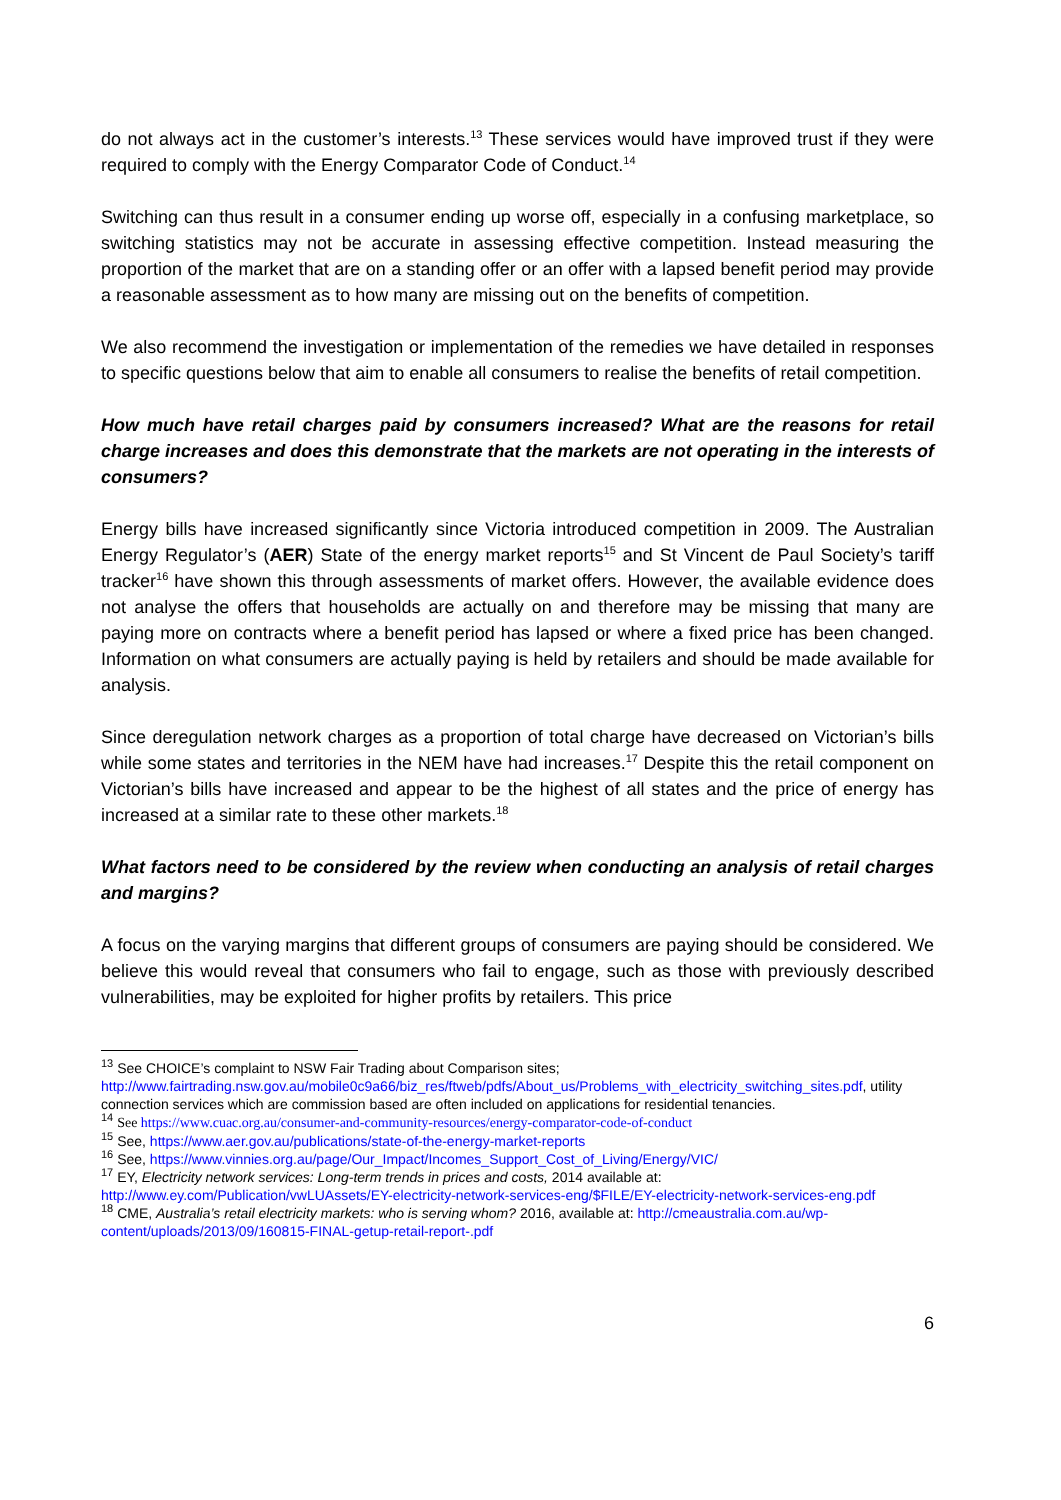do not always act in the customer’s interests.<sup>13</sup> These services would have improved trust if they were required to comply with the Energy Comparator Code of Conduct.<sup>14</sup>
Switching can thus result in a consumer ending up worse off, especially in a confusing marketplace, so switching statistics may not be accurate in assessing effective competition. Instead measuring the proportion of the market that are on a standing offer or an offer with a lapsed benefit period may provide a reasonable assessment as to how many are missing out on the benefits of competition.
We also recommend the investigation or implementation of the remedies we have detailed in responses to specific questions below that aim to enable all consumers to realise the benefits of retail competition.
How much have retail charges paid by consumers increased? What are the reasons for retail charge increases and does this demonstrate that the markets are not operating in the interests of consumers?
Energy bills have increased significantly since Victoria introduced competition in 2009. The Australian Energy Regulator’s (AER) State of the energy market reports<sup>15</sup> and St Vincent de Paul Society’s tariff tracker<sup>16</sup> have shown this through assessments of market offers. However, the available evidence does not analyse the offers that households are actually on and therefore may be missing that many are paying more on contracts where a benefit period has lapsed or where a fixed price has been changed. Information on what consumers are actually paying is held by retailers and should be made available for analysis.
Since deregulation network charges as a proportion of total charge have decreased on Victorian’s bills while some states and territories in the NEM have had increases.<sup>17</sup> Despite this the retail component on Victorian’s bills have increased and appear to be the highest of all states and the price of energy has increased at a similar rate to these other markets.<sup>18</sup>
What factors need to be considered by the review when conducting an analysis of retail charges and margins?
A focus on the varying margins that different groups of consumers are paying should be considered. We believe this would reveal that consumers who fail to engage, such as those with previously described vulnerabilities, may be exploited for higher profits by retailers. This price
<sup>13</sup> See CHOICE’s complaint to NSW Fair Trading about Comparison sites; http://www.fairtrading.nsw.gov.au/mobile0c9a66/biz_res/ftweb/pdfs/About_us/Problems_with_electricity_switching_sites.pdf, utility connection services which are commission based are often included on applications for residential tenancies.
<sup>14</sup> See https://www.cuac.org.au/consumer-and-community-resources/energy-comparator-code-of-conduct
<sup>15</sup> See, https://www.aer.gov.au/publications/state-of-the-energy-market-reports
<sup>16</sup> See, https://www.vinnies.org.au/page/Our_Impact/Incomes_Support_Cost_of_Living/Energy/VIC/
<sup>17</sup> EY, Electricity network services: Long-term trends in prices and costs, 2014 available at: http://www.ey.com/Publication/vwLUAssets/EY-electricity-network-services-eng/$FILE/EY-electricity-network-services-eng.pdf
<sup>18</sup> CME, Australia’s retail electricity markets: who is serving whom? 2016, available at: http://cmeaustralia.com.au/wp-content/uploads/2013/09/160815-FINAL-getup-retail-report-.pdf
6